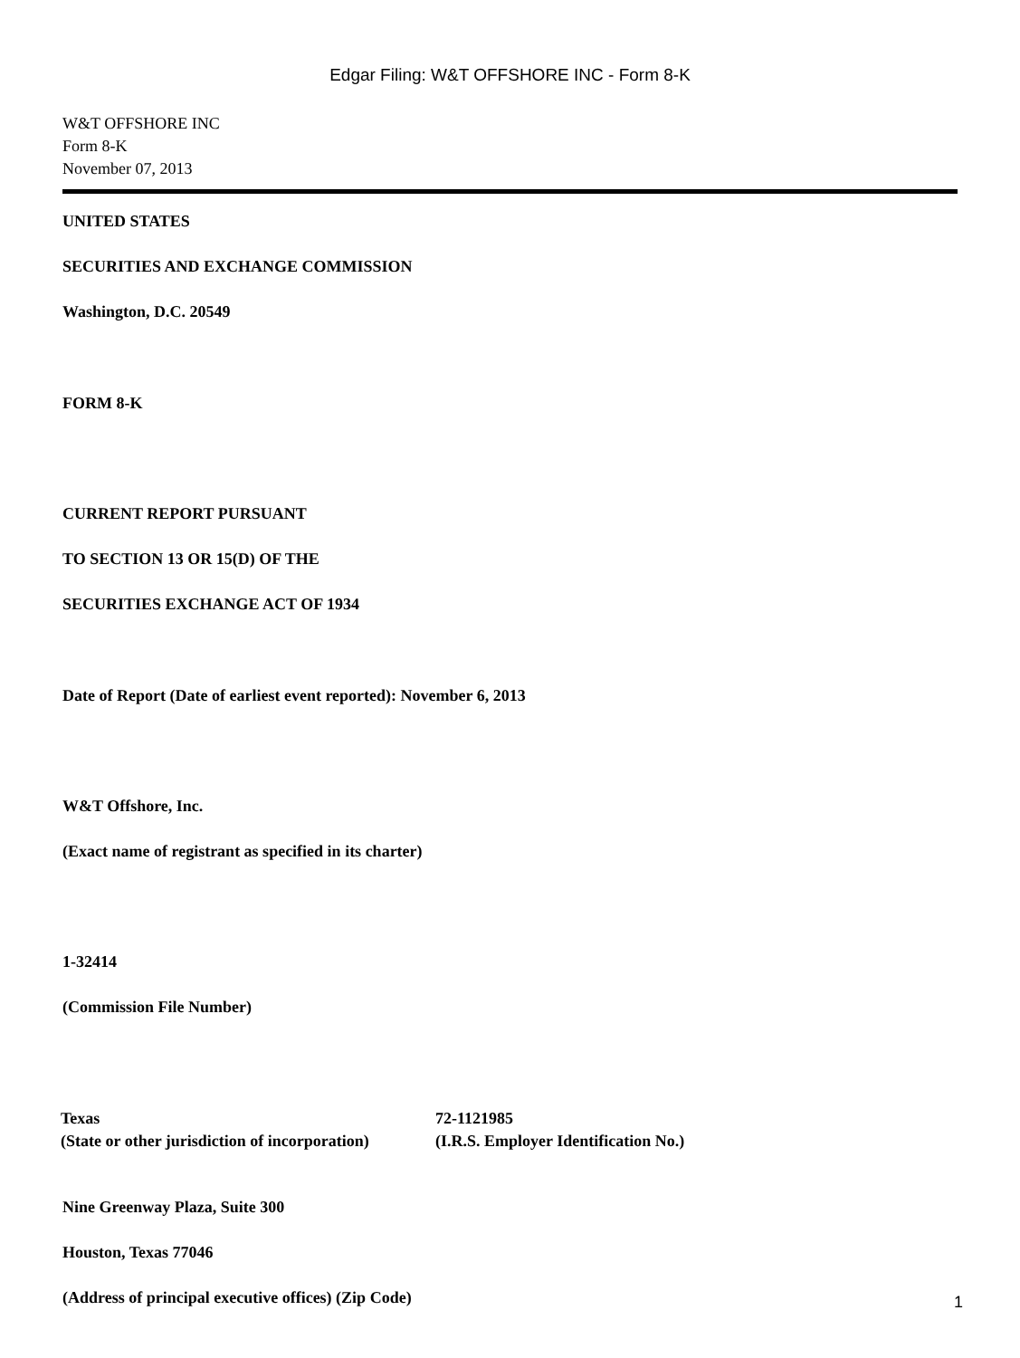Edgar Filing: W&T OFFSHORE INC - Form 8-K
W&T OFFSHORE INC
Form 8-K
November 07, 2013
UNITED STATES
SECURITIES AND EXCHANGE COMMISSION
Washington, D.C. 20549
FORM 8-K
CURRENT REPORT PURSUANT
TO SECTION 13 OR 15(D) OF THE
SECURITIES EXCHANGE ACT OF 1934
Date of Report (Date of earliest event reported): November 6, 2013
W&T Offshore, Inc.
(Exact name of registrant as specified in its charter)
1-32414
(Commission File Number)
| Texas | 72-1121985 |
| (State or other jurisdiction of incorporation) | (I.R.S. Employer Identification No.) |
Nine Greenway Plaza, Suite 300
Houston, Texas 77046
(Address of principal executive offices) (Zip Code)
1